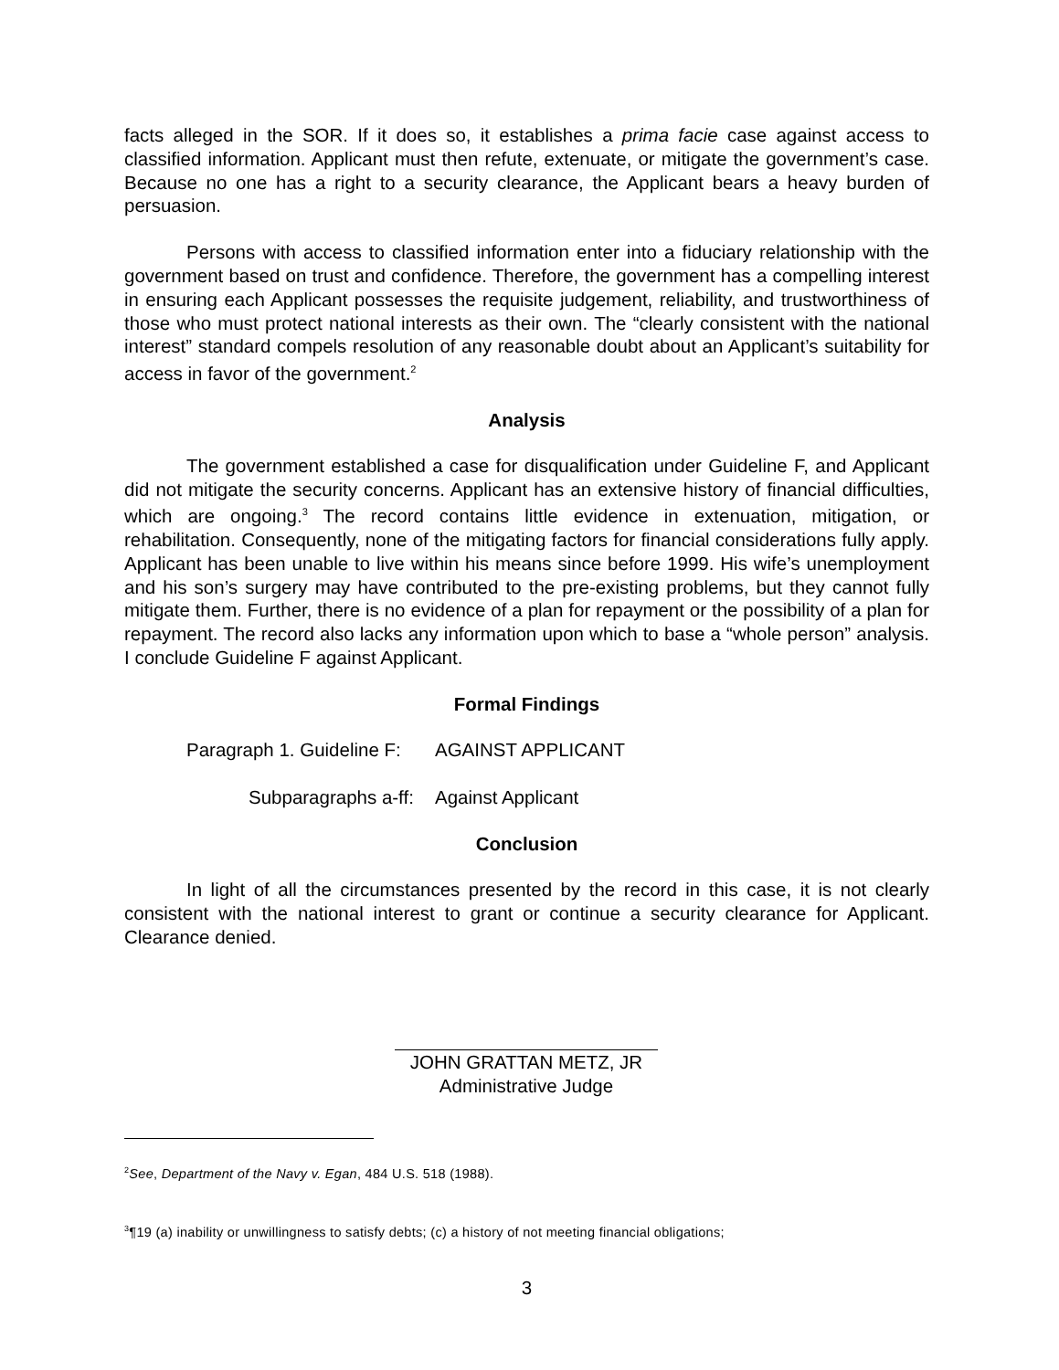facts alleged in the SOR. If it does so, it establishes a prima facie case against access to classified information. Applicant must then refute, extenuate, or mitigate the government’s case. Because no one has a right to a security clearance, the Applicant bears a heavy burden of persuasion.
Persons with access to classified information enter into a fiduciary relationship with the government based on trust and confidence. Therefore, the government has a compelling interest in ensuring each Applicant possesses the requisite judgement, reliability, and trustworthiness of those who must protect national interests as their own. The “clearly consistent with the national interest” standard compels resolution of any reasonable doubt about an Applicant’s suitability for access in favor of the government.<sup>2</sup>
Analysis
The government established a case for disqualification under Guideline F, and Applicant did not mitigate the security concerns. Applicant has an extensive history of financial difficulties, which are ongoing.<sup>3</sup> The record contains little evidence in extenuation, mitigation, or rehabilitation. Consequently, none of the mitigating factors for financial considerations fully apply. Applicant has been unable to live within his means since before 1999. His wife’s unemployment and his son’s surgery may have contributed to the pre-existing problems, but they cannot fully mitigate them. Further, there is no evidence of a plan for repayment or the possibility of a plan for repayment. The record also lacks any information upon which to base a “whole person” analysis. I conclude Guideline F against Applicant.
Formal Findings
Paragraph 1. Guideline F: AGAINST APPLICANT
Subparagraphs a-ff: Against Applicant
Conclusion
In light of all the circumstances presented by the record in this case, it is not clearly consistent with the national interest to grant or continue a security clearance for Applicant. Clearance denied.
JOHN GRATTAN METZ, JR
Administrative Judge
<sup>2</sup> See, Department of the Navy v. Egan, 484 U.S. 518 (1988).
<sup>3</sup>¶19 (a) inability or unwillingness to satisfy debts; (c) a history of not meeting financial obligations;
3